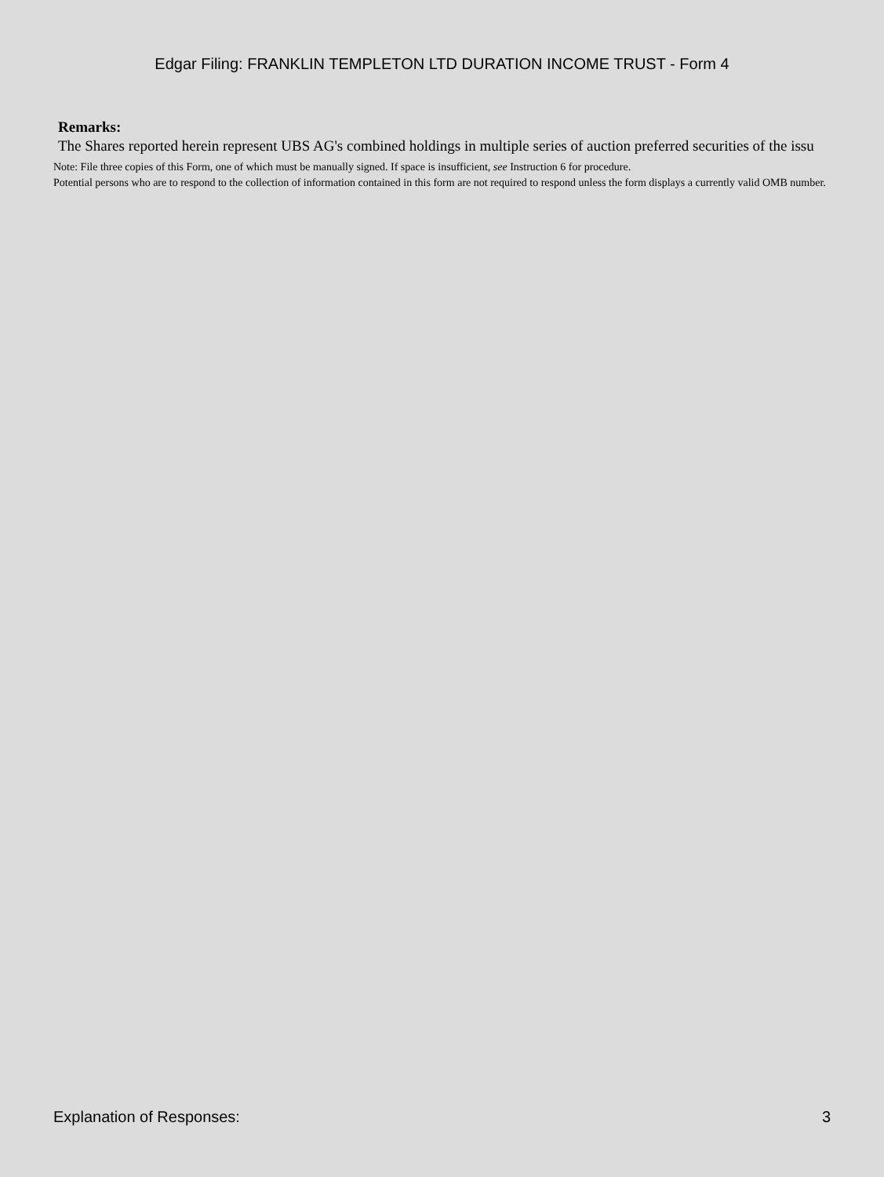Edgar Filing: FRANKLIN TEMPLETON LTD DURATION INCOME TRUST - Form 4
Remarks:
The Shares reported herein represent UBS AG's combined holdings in multiple series of auction preferred securities of the issu
Note: File three copies of this Form, one of which must be manually signed. If space is insufficient, see Instruction 6 for procedure.
Potential persons who are to respond to the collection of information contained in this form are not required to respond unless the form displays a currently valid OMB number.
Explanation of Responses: 3